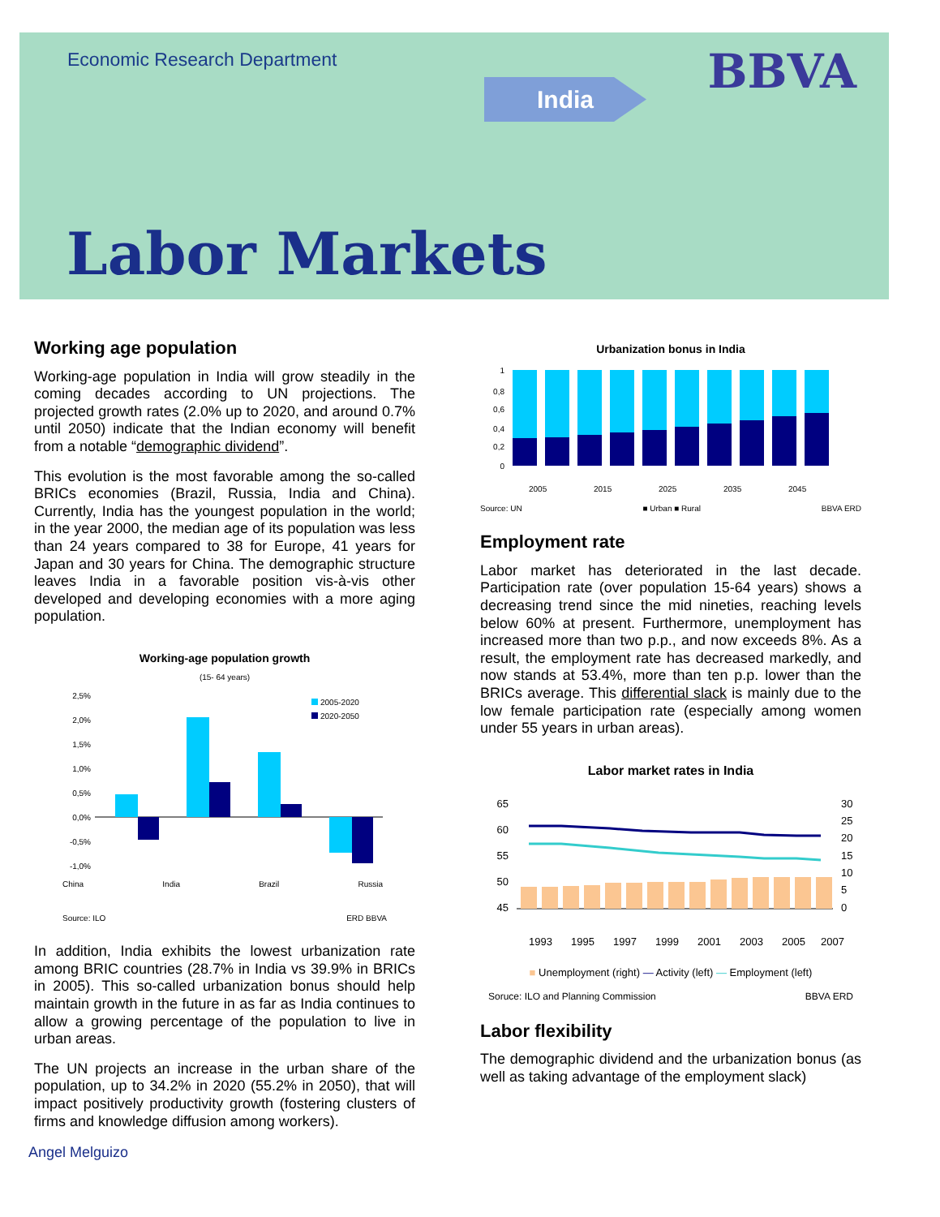Economic Research Department
BBVA India
Labor Markets
Working age population
Working-age population in India will grow steadily in the coming decades according to UN projections. The projected growth rates (2.0% up to 2020, and around 0.7% until 2050) indicate that the Indian economy will benefit from a notable “demographic dividend”.
This evolution is the most favorable among the so-called BRICs economies (Brazil, Russia, India and China). Currently, India has the youngest population in the world; in the year 2000, the median age of its population was less than 24 years compared to 38 for Europe, 41 years for Japan and 30 years for China. The demographic structure leaves India in a favorable position vis-à-vis other developed and developing economies with a more aging population.
Working-age population growth
(15- 64 years)
2,5%
2,0%
1,5%
1,0%
0,5%
0,0%
-0,5%
-1,0%
2005-2020
2020-2050
China India Brazil Russia
Source: ILO ERD BBVA
In addition, India exhibits the lowest urbanization rate among BRIC countries (28.7% in India vs 39.9% in BRICs in 2005). This so-called urbanization bonus should help maintain growth in the future in as far as India continues to allow a growing percentage of the population to live in urban areas.
The UN projects an increase in the urban share of the population, up to 34.2% in 2020 (55.2% in 2050), that will impact positively productivity growth (fostering clusters of firms and knowledge diffusion among workers).
Urbanization bonus in India
1
0,8
0,6
0,4
0,2
0
2005
2015
2025
2035
2045
Source: UN ■ Urban ■ Rural BBVA ERD
Employment rate
Labor market has deteriorated in the last decade. Participation rate (over population 15-64 years) shows a decreasing trend since the mid nineties, reaching levels below 60% at present. Furthermore, unemployment has increased more than two p.p., and now exceeds 8%. As a result, the employment rate has decreased markedly, and now stands at 53.4%, more than ten p.p. lower than the BRICs average. This differential slack is mainly due to the low female participation rate (especially among women under 55 years in urban areas).
Labor market rates in India
65
60
55
50
45
30
25
20
15
10
5
0
1993
1995
1997
1999
2001
2003
2005
2007
■ Unemployment (right) — Activity (left) — Employment (left)
Soruce: ILO and Planning Commission BBVA ERD
Labor flexibility
The demographic dividend and the urbanization bonus (as well as taking advantage of the employment slack)
Angel Melguizo